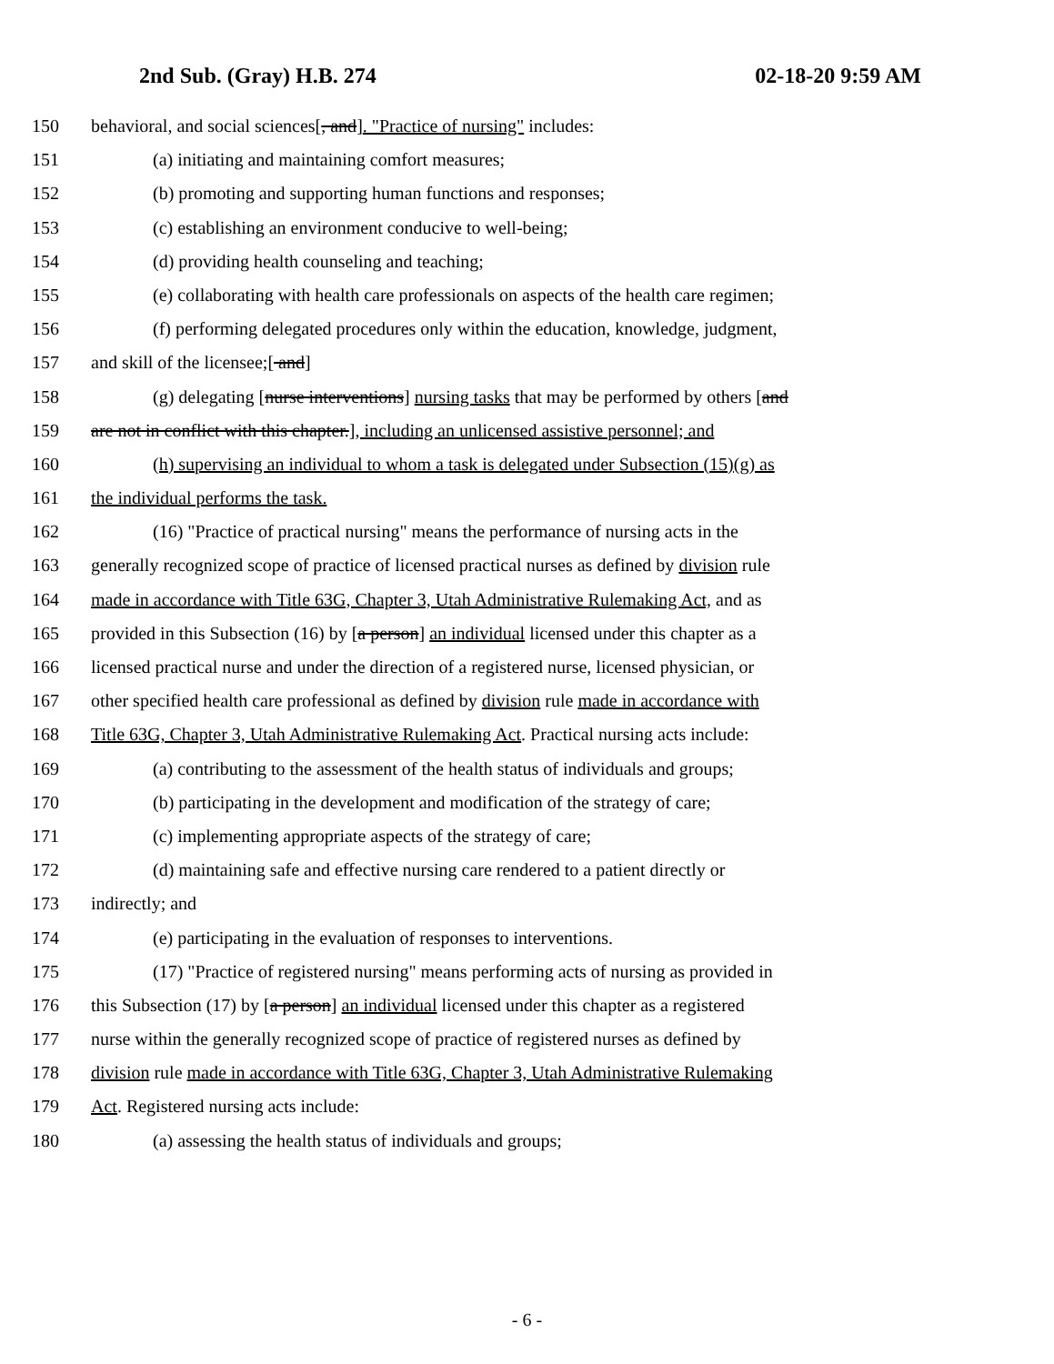2nd Sub. (Gray) H.B. 274 02-18-20 9:59 AM
150 behavioral, and social sciences[, and]. "Practice of nursing" includes:
151 (a) initiating and maintaining comfort measures;
152 (b) promoting and supporting human functions and responses;
153 (c) establishing an environment conducive to well-being;
154 (d) providing health counseling and teaching;
155 (e) collaborating with health care professionals on aspects of the health care regimen;
156 (f) performing delegated procedures only within the education, knowledge, judgment,
157 and skill of the licensee;[ and]
158 (g) delegating [nurse interventions] nursing tasks that may be performed by others [and
159 are not in conflict with this chapter.], including an unlicensed assistive personnel; and
160 (h) supervising an individual to whom a task is delegated under Subsection (15)(g) as
161 the individual performs the task.
162 (16) "Practice of practical nursing" means the performance of nursing acts in the
163 generally recognized scope of practice of licensed practical nurses as defined by division rule
164 made in accordance with Title 63G, Chapter 3, Utah Administrative Rulemaking Act, and as
165 provided in this Subsection (16) by [a person] an individual licensed under this chapter as a
166 licensed practical nurse and under the direction of a registered nurse, licensed physician, or
167 other specified health care professional as defined by division rule made in accordance with
168 Title 63G, Chapter 3, Utah Administrative Rulemaking Act. Practical nursing acts include:
169 (a) contributing to the assessment of the health status of individuals and groups;
170 (b) participating in the development and modification of the strategy of care;
171 (c) implementing appropriate aspects of the strategy of care;
172 (d) maintaining safe and effective nursing care rendered to a patient directly or
173 indirectly; and
174 (e) participating in the evaluation of responses to interventions.
175 (17) "Practice of registered nursing" means performing acts of nursing as provided in
176 this Subsection (17) by [a person] an individual licensed under this chapter as a registered
177 nurse within the generally recognized scope of practice of registered nurses as defined by
178 division rule made in accordance with Title 63G, Chapter 3, Utah Administrative Rulemaking
179 Act. Registered nursing acts include:
180 (a) assessing the health status of individuals and groups;
- 6 -